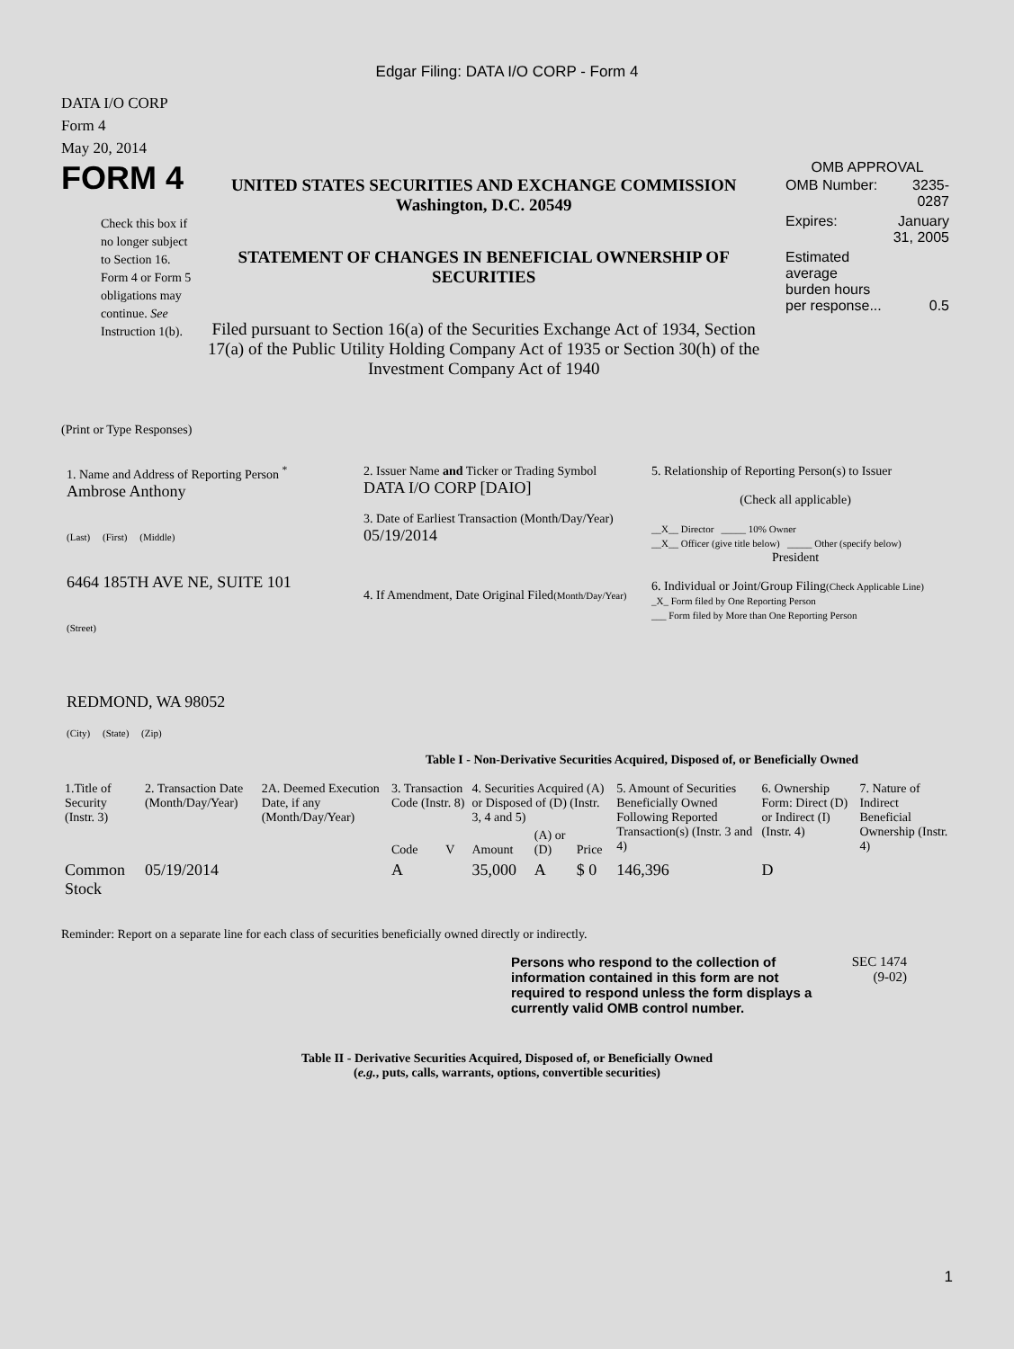Edgar Filing: DATA I/O CORP - Form 4
DATA I/O CORP
Form 4
May 20, 2014
FORM 4
Check this box if no longer subject to Section 16. Form 4 or Form 5 obligations may continue. See Instruction 1(b).
UNITED STATES SECURITIES AND EXCHANGE COMMISSION
Washington, D.C. 20549
STATEMENT OF CHANGES IN BENEFICIAL OWNERSHIP OF SECURITIES
Filed pursuant to Section 16(a) of the Securities Exchange Act of 1934, Section 17(a) of the Public Utility Holding Company Act of 1935 or Section 30(h) of the Investment Company Act of 1940
OMB APPROVAL
| OMB Number: | 3235-0287 |
| Expires: | January 31, 2005 |
| Estimated average burden hours per response... | 0.5 |
(Print or Type Responses)
1. Name and Address of Reporting Person <sup>*</sup>
Ambrose Anthony
(Last) (First) (Middle)
6464 185TH AVE NE, SUITE 101
(Street)
REDMOND, WA 98052
(City) (State) (Zip)
2. Issuer Name and Ticker or Trading Symbol
DATA I/O CORP [DAIO]
3. Date of Earliest Transaction (Month/Day/Year)
05/19/2014
4. If Amendment, Date Original Filed(Month/Day/Year)
5. Relationship of Reporting Person(s) to Issuer
(Check all applicable)
__X__ Director _____ 10% Owner
__X__ Officer (give title below) _____ Other (specify below)
President
6. Individual or Joint/Group Filing(Check Applicable Line)
_X_ Form filed by One Reporting Person
___ Form filed by More than One Reporting Person
Table I - Non-Derivative Securities Acquired, Disposed of, or Beneficially Owned
| 1.Title of Security (Instr. 3) | 2. Transaction Date (Month/Day/Year) | 2A. Deemed Execution Date, if any (Month/Day/Year) | 3. Transaction Code (Instr. 8) | | 4. Securities Acquired (A) or Disposed of (D) (Instr. 3, 4 and 5) | | | 5. Amount of Securities Beneficially Owned Following Reported Transaction(s) (Instr. 3 and 4) | 6. Ownership Form: Direct (D) or Indirect (I) (Instr. 4) | 7. Nature of Indirect Beneficial Ownership (Instr. 4) |
| --- | --- | --- | --- | --- | --- | --- | --- | --- | --- | --- |
| | | | Code | V | Amount | (A) or (D) | Price | | | |
| Common Stock | 05/19/2014 | | A | | 35,000 | A | $ 0 | 146,396 | D | |
Reminder: Report on a separate line for each class of securities beneficially owned directly or indirectly.
Persons who respond to the collection of information contained in this form are not required to respond unless the form displays a currently valid OMB control number.
SEC 1474
(9-02)
Table II - Derivative Securities Acquired, Disposed of, or Beneficially Owned
(e.g., puts, calls, warrants, options, convertible securities)
1